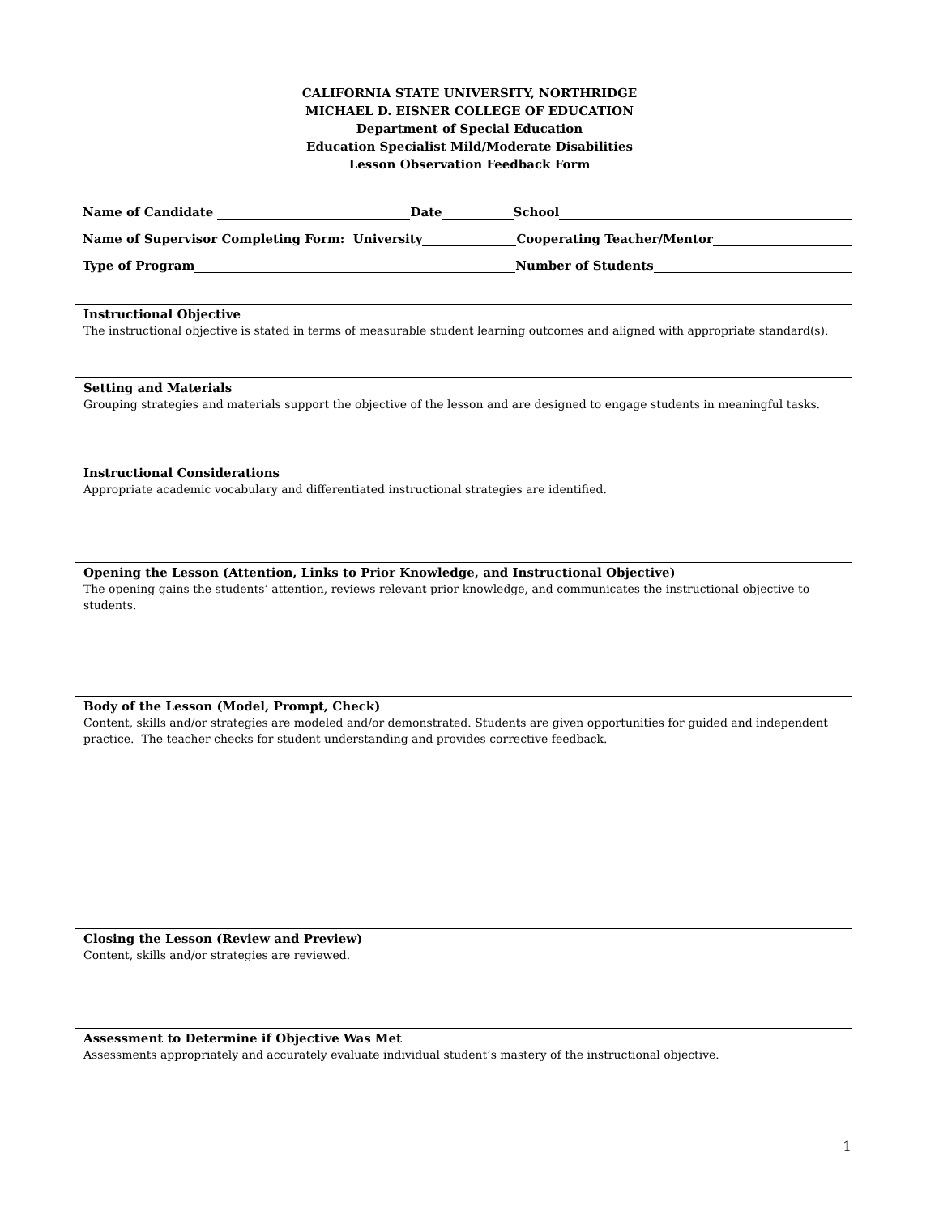CALIFORNIA STATE UNIVERSITY, NORTHRIDGE
MICHAEL D. EISNER COLLEGE OF EDUCATION
Department of Special Education
Education Specialist Mild/Moderate Disabilities
Lesson Observation Feedback Form
Name of Candidate Date School
Name of Supervisor Completing Form: University Cooperating Teacher/Mentor
Type of Program Number of Students
| Instructional Objective The instructional objective is stated in terms of measurable student learning outcomes and aligned with appropriate standard(s). |
| Setting and Materials Grouping strategies and materials support the objective of the lesson and are designed to engage students in meaningful tasks. |
| Instructional Considerations Appropriate academic vocabulary and differentiated instructional strategies are identified. |
| Opening the Lesson (Attention, Links to Prior Knowledge, and Instructional Objective) The opening gains the students’ attention, reviews relevant prior knowledge, and communicates the instructional objective to students. |
| Body of the Lesson (Model, Prompt, Check) Content, skills and/or strategies are modeled and/or demonstrated. Students are given opportunities for guided and independent practice. The teacher checks for student understanding and provides corrective feedback. |
| Closing the Lesson (Review and Preview) Content, skills and/or strategies are reviewed. |
| Assessment to Determine if Objective Was Met Assessments appropriately and accurately evaluate individual student’s mastery of the instructional objective. |
1